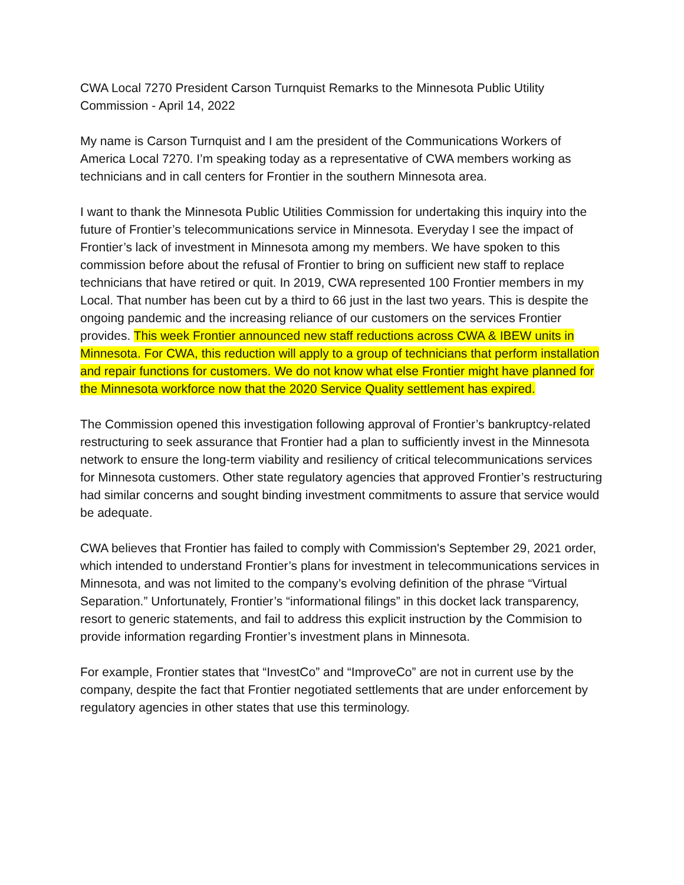CWA Local 7270 President Carson Turnquist Remarks to the Minnesota Public Utility Commission - April 14, 2022
My name is Carson Turnquist and I am the president of the Communications Workers of America Local 7270. I’m speaking today as a representative of CWA members working as technicians and in call centers for Frontier in the southern Minnesota area.
I want to thank the Minnesota Public Utilities Commission for undertaking this inquiry into the future of Frontier’s telecommunications service in Minnesota. Everyday I see the impact of Frontier’s lack of investment in Minnesota among my members. We have spoken to this commission before about the refusal of Frontier to bring on sufficient new staff to replace technicians that have retired or quit. In 2019, CWA represented 100 Frontier members in my Local. That number has been cut by a third to 66 just in the last two years. This is despite the ongoing pandemic and the increasing reliance of our customers on the services Frontier provides. This week Frontier announced new staff reductions across CWA & IBEW units in Minnesota. For CWA, this reduction will apply to a group of technicians that perform installation and repair functions for customers. We do not know what else Frontier might have planned for the Minnesota workforce now that the 2020 Service Quality settlement has expired.
The Commission opened this investigation following approval of Frontier’s bankruptcy-related restructuring to seek assurance that Frontier had a plan to sufficiently invest in the Minnesota network to ensure the long-term viability and resiliency of critical telecommunications services for Minnesota customers. Other state regulatory agencies that approved Frontier’s restructuring had similar concerns and sought binding investment commitments to assure that service would be adequate.
CWA believes that Frontier has failed to comply with Commission's September 29, 2021 order, which intended to understand Frontier’s plans for investment in telecommunications services in Minnesota, and was not limited to the company’s evolving definition of the phrase “Virtual Separation.” Unfortunately, Frontier’s “informational filings” in this docket lack transparency, resort to generic statements, and fail to address this explicit instruction by the Commision to provide information regarding Frontier’s investment plans in Minnesota.
For example, Frontier states that “InvestCo” and “ImproveCo” are not in current use by the company, despite the fact that Frontier negotiated settlements that are under enforcement by regulatory agencies in other states that use this terminology.